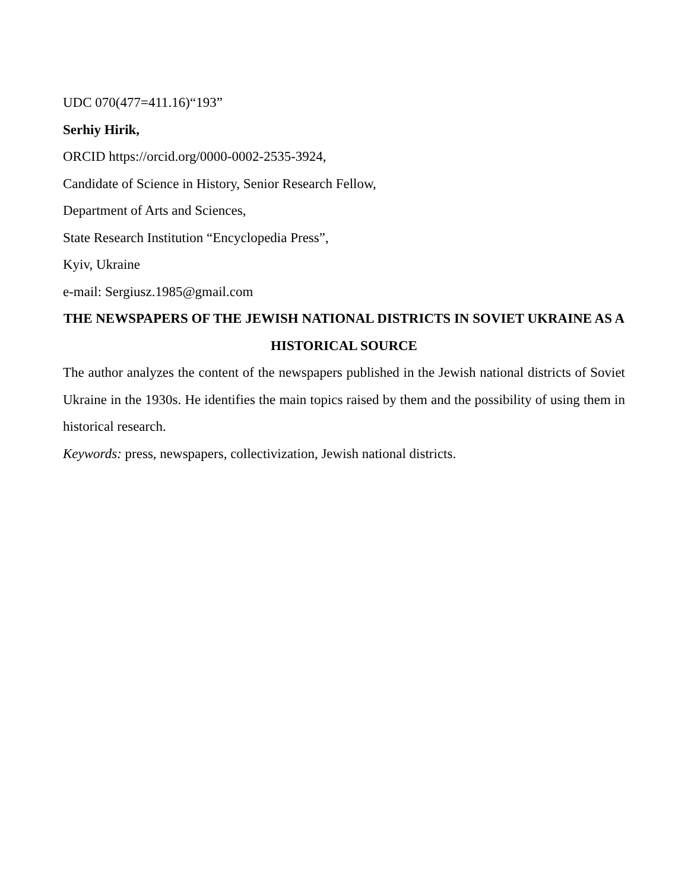UDC 070(477=411.16)“193”
Serhiy Hirik,
ORCID https://orcid.org/0000-0002-2535-3924,
Candidate of Science in History, Senior Research Fellow,
Department of Arts and Sciences,
State Research Institution “Encyclopedia Press”,
Kyiv, Ukraine
e-mail: Sergiusz.1985@gmail.com
THE NEWSPAPERS OF THE JEWISH NATIONAL DISTRICTS IN SOVIET UKRAINE AS A HISTORICAL SOURCE
The author analyzes the content of the newspapers published in the Jewish national districts of Soviet Ukraine in the 1930s. He identifies the main topics raised by them and the possibility of using them in historical research.
Keywords: press, newspapers, collectivization, Jewish national districts.